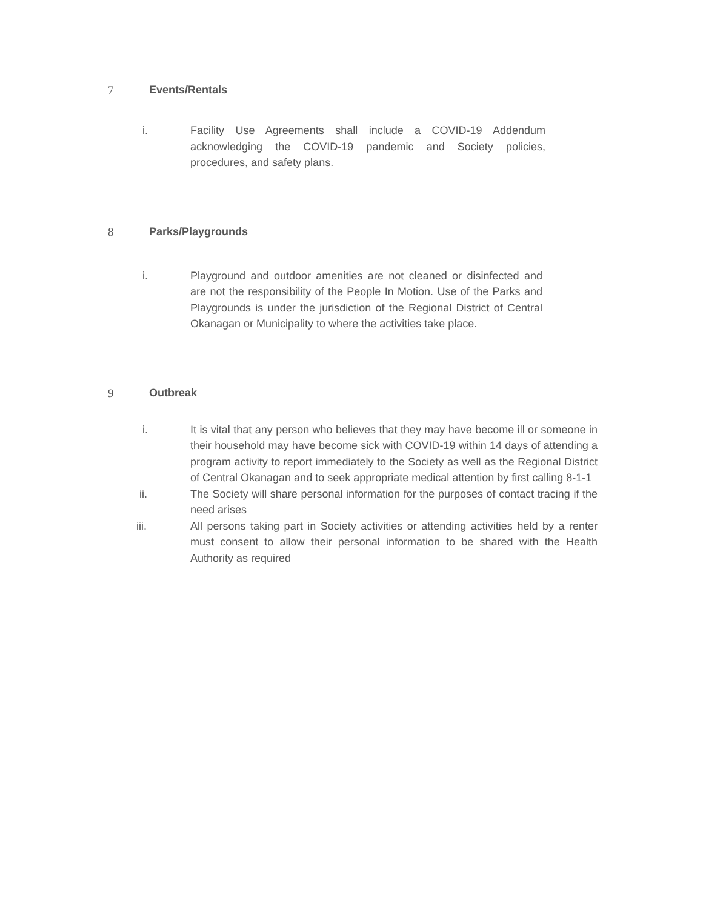7 Events/Rentals
i. Facility Use Agreements shall include a COVID-19 Addendum acknowledging the COVID-19 pandemic and Society policies, procedures, and safety plans.
8 Parks/Playgrounds
i. Playground and outdoor amenities are not cleaned or disinfected and are not the responsibility of the People In Motion. Use of the Parks and Playgrounds is under the jurisdiction of the Regional District of Central Okanagan or Municipality to where the activities take place.
9 Outbreak
i. It is vital that any person who believes that they may have become ill or someone in their household may have become sick with COVID-19 within 14 days of attending a program activity to report immediately to the Society as well as the Regional District of Central Okanagan and to seek appropriate medical attention by first calling 8-1-1
ii. The Society will share personal information for the purposes of contact tracing if the need arises
iii. All persons taking part in Society activities or attending activities held by a renter must consent to allow their personal information to be shared with the Health Authority as required